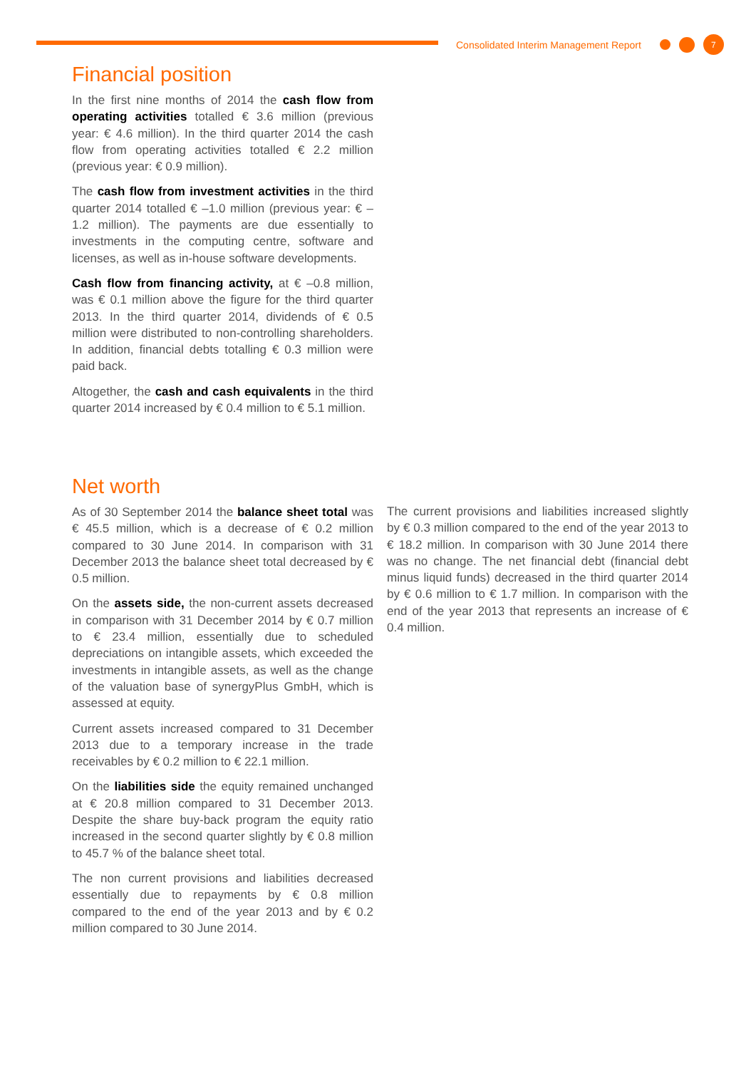Consolidated Interim Management Report
7
Financial position
In the first nine months of 2014 the cash flow from operating activities totalled € 3.6 million (previous year: € 4.6 million). In the third quarter 2014 the cash flow from operating activities totalled € 2.2 million (previous year: € 0.9 million).
The cash flow from investment activities in the third quarter 2014 totalled € –1.0 million (previous year: € –1.2 million). The payments are due essentially to investments in the computing centre, software and licenses, as well as in-house software developments.
Cash flow from financing activity, at € –0.8 million, was € 0.1 million above the figure for the third quarter 2013. In the third quarter 2014, dividends of € 0.5 million were distributed to non-controlling shareholders. In addition, financial debts totalling € 0.3 million were paid back.
Altogether, the cash and cash equivalents in the third quarter 2014 increased by € 0.4 million to € 5.1 million.
Net worth
As of 30 September 2014 the balance sheet total was € 45.5 million, which is a decrease of € 0.2 million compared to 30 June 2014. In comparison with 31 December 2013 the balance sheet total decreased by € 0.5 million.
On the assets side, the non-current assets decreased in comparison with 31 December 2014 by € 0.7 million to € 23.4 million, essentially due to scheduled depreciations on intangible assets, which exceeded the investments in intangible assets, as well as the change of the valuation base of synergyPlus GmbH, which is assessed at equity.
Current assets increased compared to 31 December 2013 due to a temporary increase in the trade receivables by € 0.2 million to € 22.1 million.
On the liabilities side the equity remained unchanged at € 20.8 million compared to 31 December 2013. Despite the share buy-back program the equity ratio increased in the second quarter slightly by € 0.8 million to 45.7 % of the balance sheet total.
The non current provisions and liabilities decreased essentially due to repayments by € 0.8 million compared to the end of the year 2013 and by € 0.2 million compared to 30 June 2014.
The current provisions and liabilities increased slightly by € 0.3 million compared to the end of the year 2013 to € 18.2 million. In comparison with 30 June 2014 there was no change. The net financial debt (financial debt minus liquid funds) decreased in the third quarter 2014 by € 0.6 million to € 1.7 million. In comparison with the end of the year 2013 that represents an increase of € 0.4 million.